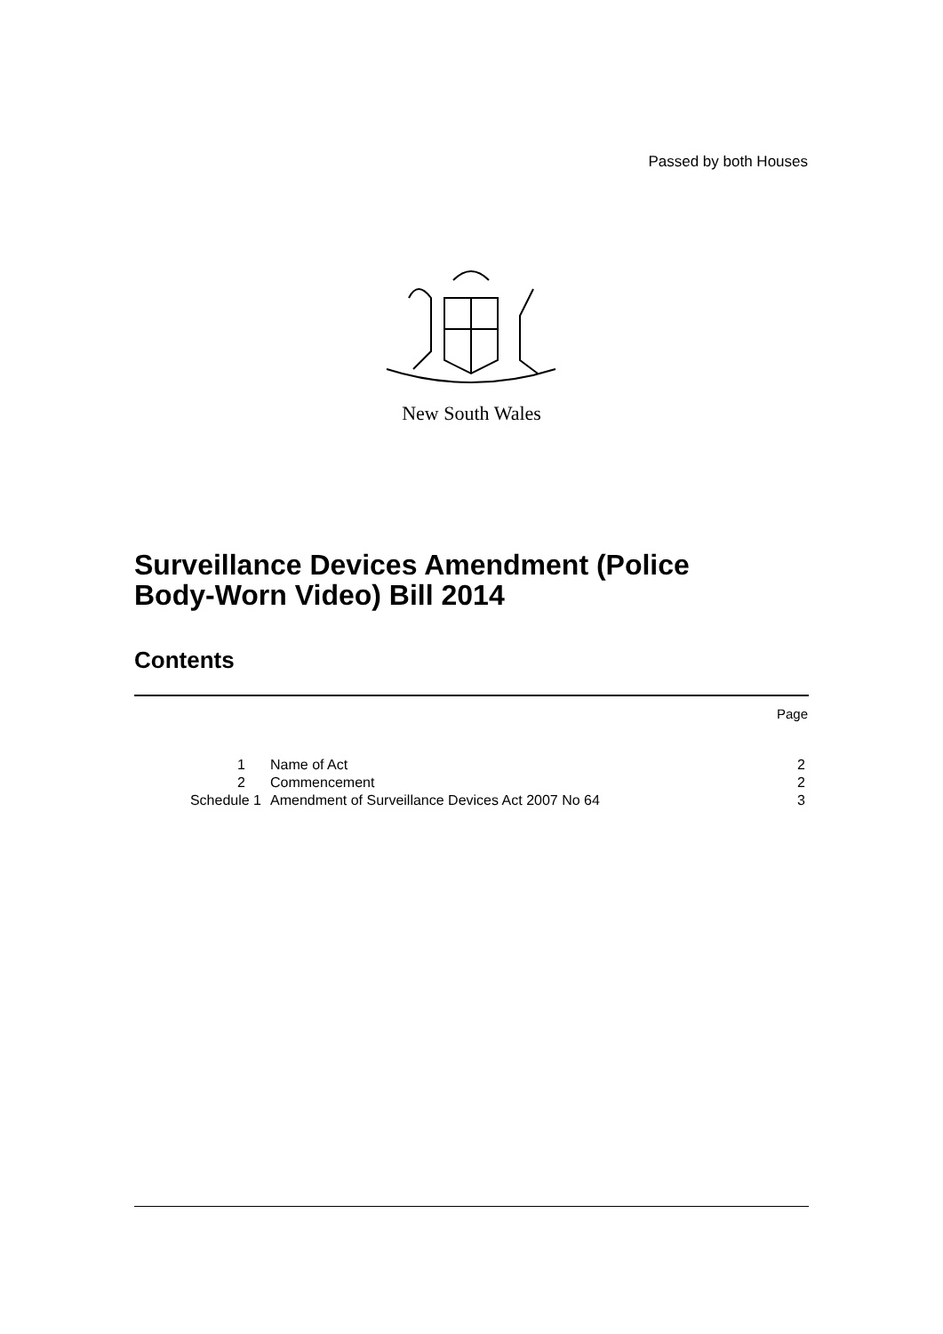Passed by both Houses
New South Wales
Surveillance Devices Amendment (Police
Body-Worn Video) Bill 2014
Contents
Page
| 1 | Name of Act | 2 |
| 2 | Commencement | 2 |
| Schedule 1 | Amendment of Surveillance Devices Act 2007 No 64 | 3 |